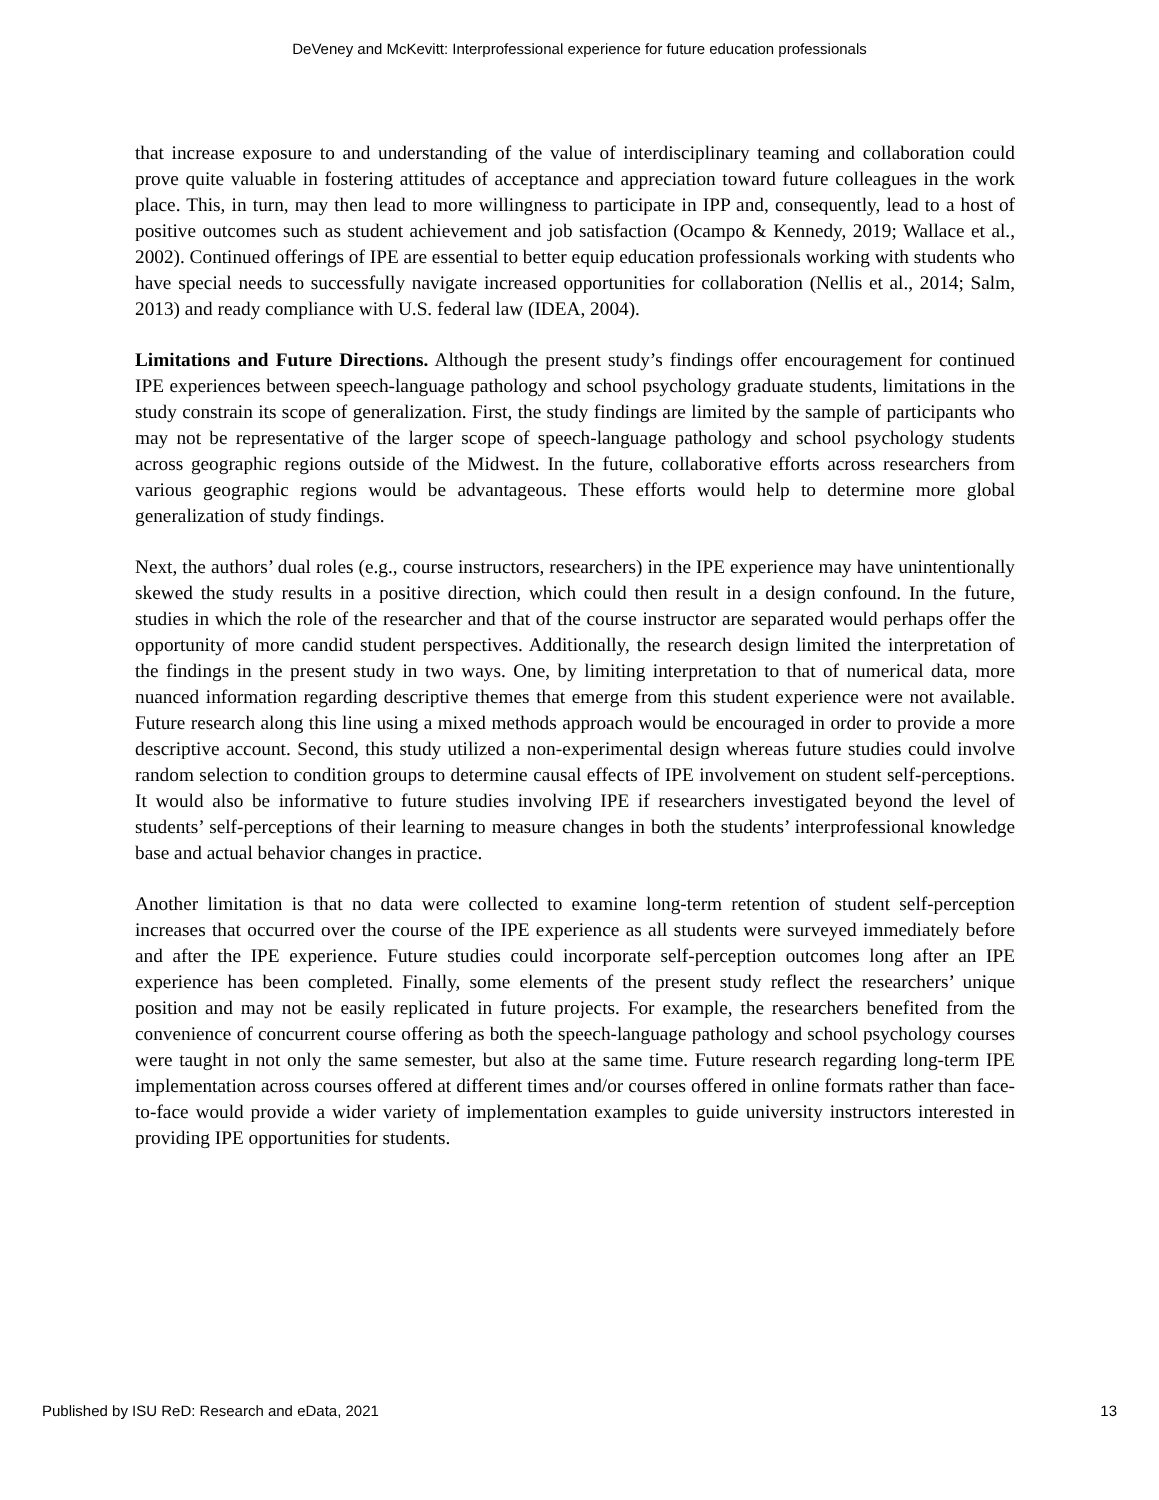DeVeney and McKevitt: Interprofessional experience for future education professionals
that increase exposure to and understanding of the value of interdisciplinary teaming and collaboration could prove quite valuable in fostering attitudes of acceptance and appreciation toward future colleagues in the work place. This, in turn, may then lead to more willingness to participate in IPP and, consequently, lead to a host of positive outcomes such as student achievement and job satisfaction (Ocampo & Kennedy, 2019; Wallace et al., 2002). Continued offerings of IPE are essential to better equip education professionals working with students who have special needs to successfully navigate increased opportunities for collaboration (Nellis et al., 2014; Salm, 2013) and ready compliance with U.S. federal law (IDEA, 2004).
Limitations and Future Directions. Although the present study’s findings offer encouragement for continued IPE experiences between speech-language pathology and school psychology graduate students, limitations in the study constrain its scope of generalization. First, the study findings are limited by the sample of participants who may not be representative of the larger scope of speech-language pathology and school psychology students across geographic regions outside of the Midwest. In the future, collaborative efforts across researchers from various geographic regions would be advantageous. These efforts would help to determine more global generalization of study findings.
Next, the authors’ dual roles (e.g., course instructors, researchers) in the IPE experience may have unintentionally skewed the study results in a positive direction, which could then result in a design confound. In the future, studies in which the role of the researcher and that of the course instructor are separated would perhaps offer the opportunity of more candid student perspectives. Additionally, the research design limited the interpretation of the findings in the present study in two ways. One, by limiting interpretation to that of numerical data, more nuanced information regarding descriptive themes that emerge from this student experience were not available. Future research along this line using a mixed methods approach would be encouraged in order to provide a more descriptive account. Second, this study utilized a non-experimental design whereas future studies could involve random selection to condition groups to determine causal effects of IPE involvement on student self-perceptions. It would also be informative to future studies involving IPE if researchers investigated beyond the level of students’ self-perceptions of their learning to measure changes in both the students’ interprofessional knowledge base and actual behavior changes in practice.
Another limitation is that no data were collected to examine long-term retention of student self-perception increases that occurred over the course of the IPE experience as all students were surveyed immediately before and after the IPE experience. Future studies could incorporate self-perception outcomes long after an IPE experience has been completed. Finally, some elements of the present study reflect the researchers’ unique position and may not be easily replicated in future projects. For example, the researchers benefited from the convenience of concurrent course offering as both the speech-language pathology and school psychology courses were taught in not only the same semester, but also at the same time. Future research regarding long-term IPE implementation across courses offered at different times and/or courses offered in online formats rather than face-to-face would provide a wider variety of implementation examples to guide university instructors interested in providing IPE opportunities for students.
Published by ISU ReD: Research and eData, 2021 13